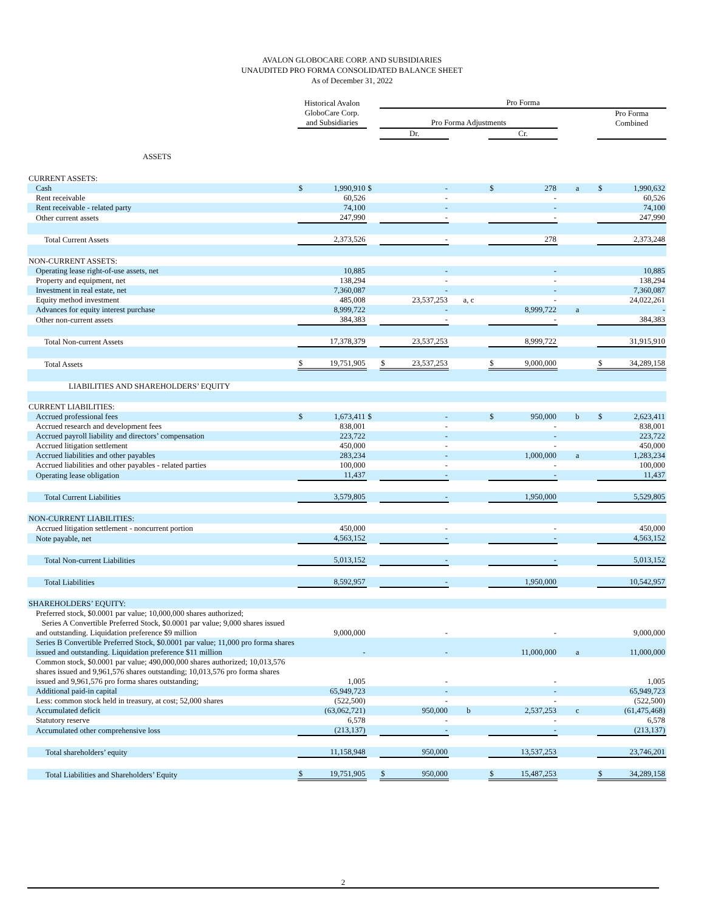AVALON GLOBOCARE CORP. AND SUBSIDIARIES
UNAUDITED PRO FORMA CONSOLIDATED BALANCE SHEET
As of December 31, 2022
| | Historical Avalon GloboCare Corp. and Subsidiaries | | | Pro Forma | | | | | | | |
| --- | --- | --- | --- | --- | --- | --- | --- | --- | --- | --- | --- |
| | | | | Pro Forma Adjustments | | | | | | Pro Forma Combined | |
| | | | | Dr. | | | Cr. | | | | |
| ASSETS | | | | | | | | | | | |
| CURRENT ASSETS: | | | | | | | | | | | |
| Cash | $ | 1,990,910 | $ | | - | | $ | 278 | a | $ | 1,990,632 |
| Rent receivable | | 60,526 | | | - | | | - | | | 60,526 |
| Rent receivable - related party | | 74,100 | | | - | | | - | | | 74,100 |
| Other current assets | | 247,990 | | | - | | | - | | | 247,990 |
| Total Current Assets | | 2,373,526 | | | - | | | 278 | | | 2,373,248 |
| NON-CURRENT ASSETS: | | | | | | | | | | | |
| Operating lease right-of-use assets, net | | 10,885 | | | - | | | - | | | 10,885 |
| Property and equipment, net | | 138,294 | | | - | | | - | | | 138,294 |
| Investment in real estate, net | | 7,360,087 | | | - | | | - | | | 7,360,087 |
| Equity method investment | | 485,008 | | | 23,537,253 | a, c | | - | | | 24,022,261 |
| Advances for equity interest purchase | | 8,999,722 | | | - | | | 8,999,722 | a | | - |
| Other non-current assets | | 384,383 | | | - | | | - | | | 384,383 |
| Total Non-current Assets | | 17,378,379 | | | 23,537,253 | | | 8,999,722 | | | 31,915,910 |
| Total Assets | $ | 19,751,905 | | $ | 23,537,253 | | $ | 9,000,000 | | $ | 34,289,158 |
| LIABILITIES AND SHAREHOLDERS’ EQUITY | | | | | | | | | | | |
| CURRENT LIABILITIES: | | | | | | | | | | | |
| Accrued professional fees | $ | 1,673,411 | $ | | - | | $ | 950,000 | b | $ | 2,623,411 |
| Accrued research and development fees | | 838,001 | | | - | | | - | | | 838,001 |
| Accrued payroll liability and directors’ compensation | | 223,722 | | | - | | | - | | | 223,722 |
| Accrued litigation settlement | | 450,000 | | | - | | | - | | | 450,000 |
| Accrued liabilities and other payables | | 283,234 | | | - | | | 1,000,000 | a | | 1,283,234 |
| Accrued liabilities and other payables - related parties | | 100,000 | | | - | | | - | | | 100,000 |
| Operating lease obligation | | 11,437 | | | - | | | - | | | 11,437 |
| Total Current Liabilities | | 3,579,805 | | | - | | | 1,950,000 | | | 5,529,805 |
| NON-CURRENT LIABILITIES: | | | | | | | | | | | |
| Accrued litigation settlement - noncurrent portion | | 450,000 | | | - | | | - | | | 450,000 |
| Note payable, net | | 4,563,152 | | | - | | | - | | | 4,563,152 |
| Total Non-current Liabilities | | 5,013,152 | | | - | | | - | | | 5,013,152 |
| Total Liabilities | | 8,592,957 | | | - | | | 1,950,000 | | | 10,542,957 |
| SHAREHOLDERS’ EQUITY: | | | | | | | | | | | |
| Preferred stock, $0.0001 par value; 10,000,000 shares authorized; Series A Convertible Preferred Stock, $0.0001 par value; 9,000 shares issued and outstanding. Liquidation preference $9 million | | 9,000,000 | | | - | | | - | | | 9,000,000 |
| Series B Convertible Preferred Stock, $0.0001 par value; 11,000 pro forma shares issued and outstanding. Liquidation preference $11 million | | - | | | - | | | 11,000,000 | a | | 11,000,000 |
| Common stock, $0.0001 par value; 490,000,000 shares authorized; 10,013,576 shares issued and 9,961,576 shares outstanding; 10,013,576 pro forma shares issued and 9,961,576 pro forma shares outstanding; | | 1,005 | | | - | | | - | | | 1,005 |
| Additional paid-in capital | | 65,949,723 | | | - | | | - | | | 65,949,723 |
| Less: common stock held in treasury, at cost; 52,000 shares | | (522,500) | | | - | | | - | | | (522,500) |
| Accumulated deficit | | (63,062,721) | | | 950,000 | b | | 2,537,253 | c | | (61,475,468) |
| Statutory reserve | | 6,578 | | | - | | | - | | | 6,578 |
| Accumulated other comprehensive loss | | (213,137) | | | - | | | - | | | (213,137) |
| Total shareholders’ equity | | 11,158,948 | | | 950,000 | | | 13,537,253 | | | 23,746,201 |
| Total Liabilities and Shareholders’ Equity | $ | 19,751,905 | | $ | 950,000 | | $ | 15,487,253 | | $ | 34,289,158 |
2